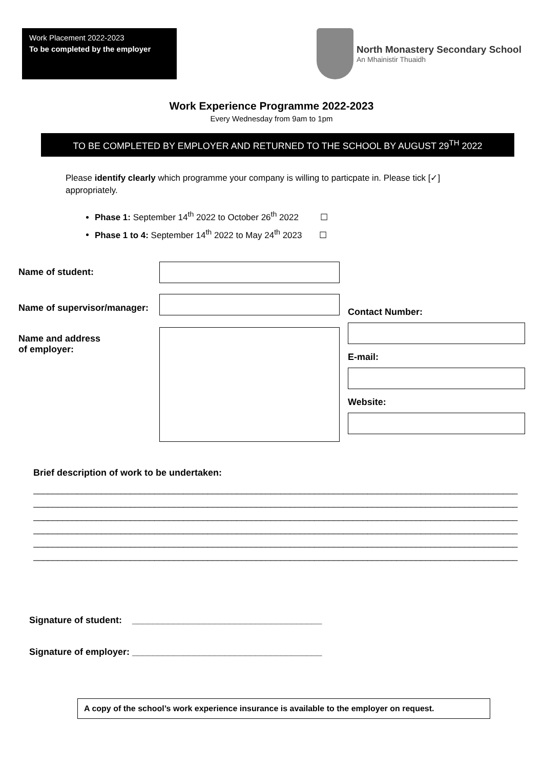Work Placement 2022-2023
To be completed by the employer
North Monastery Secondary School
An Mhainistir Thuaidh
Work Experience Programme 2022-2023
Every Wednesday from 9am to 1pm
TO BE COMPLETED BY EMPLOYER AND RETURNED TO THE SCHOOL BY AUGUST 29<sup>TH</sup> 2022
Please identify clearly which programme your company is willing to particpate in. Please tick [✓] appropriately.
Phase 1: September 14<sup>th</sup> 2022 to October 26<sup>th</sup> 2022 ☐
Phase 1 to 4: September 14<sup>th</sup> 2022 to May 24<sup>th</sup> 2023 ☐
Name of student:
Name of supervisor/manager:
Name and address
of employer:
Contact Number:
E-mail:
Website:
Brief description of work to be undertaken:
____________________________________________________________________________________________________
____________________________________________________________________________________________________
____________________________________________________________________________________________________
____________________________________________________________________________________________________
____________________________________________________________________________________________________
____________________________________________________________________________________________________
Signature of student: _____________________________________
Signature of employer: _____________________________________
A copy of the school’s work experience insurance is available to the employer on request.